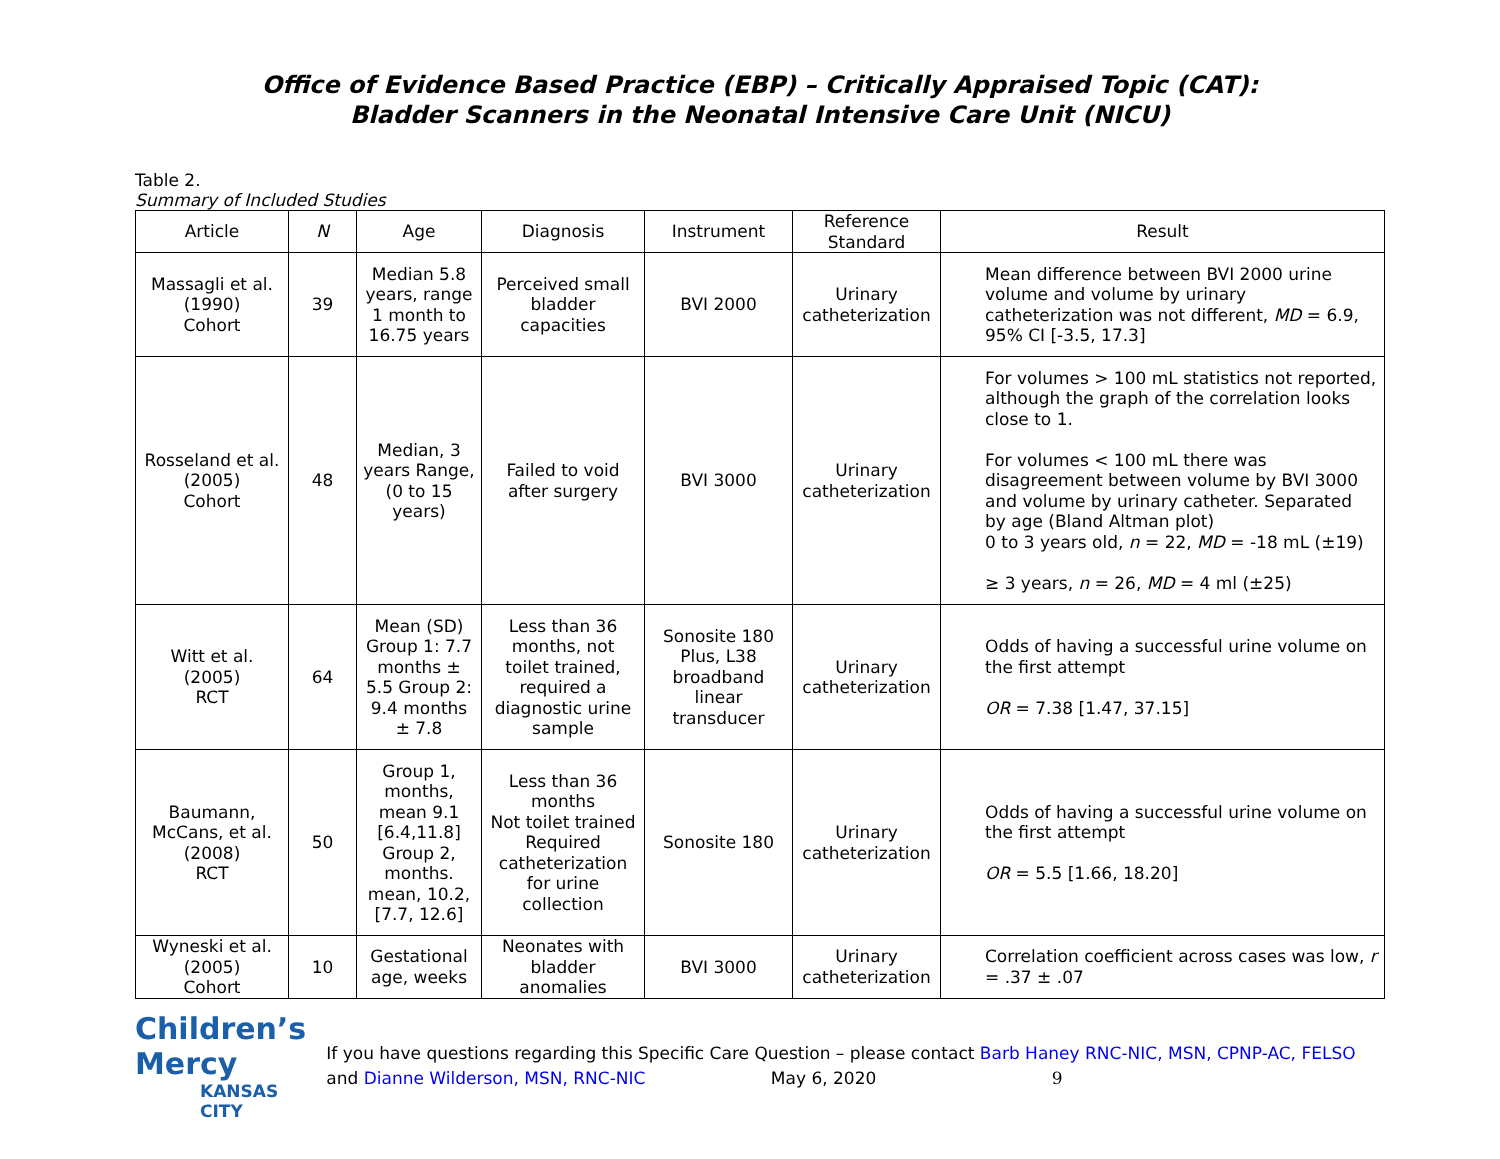Office of Evidence Based Practice (EBP) – Critically Appraised Topic (CAT):
Bladder Scanners in the Neonatal Intensive Care Unit (NICU)
Table 2.
Summary of Included Studies
| Article | N | Age | Diagnosis | Instrument | Reference Standard | Result |
| --- | --- | --- | --- | --- | --- | --- |
| Massagli et al. (1990) Cohort | 39 | Median 5.8 years, range 1 month to 16.75 years | Perceived small bladder capacities | BVI 2000 | Urinary catheterization | Mean difference between BVI 2000 urine volume and volume by urinary catheterization was not different, MD = 6.9, 95% CI [-3.5, 17.3] |
| Rosseland et al. (2005) Cohort | 48 | Median, 3 years Range, (0 to 15 years) | Failed to void after surgery | BVI 3000 | Urinary catheterization | For volumes > 100 mL statistics not reported, although the graph of the correlation looks close to 1. For volumes < 100 mL there was disagreement between volume by BVI 3000 and volume by urinary catheter. Separated by age (Bland Altman plot) 0 to 3 years old, n = 22, MD = -18 mL (±19) ≥ 3 years, n = 26, MD = 4 ml (±25) |
| Witt et al. (2005) RCT | 64 | Mean (SD) Group 1: 7.7 months ± 5.5 Group 2: 9.4 months ± 7.8 | Less than 36 months, not toilet trained, required a diagnostic urine sample | Sonosite 180 Plus, L38 broadband linear transducer | Urinary catheterization | Odds of having a successful urine volume on the first attempt OR = 7.38 [1.47, 37.15] |
| Baumann, McCans, et al. (2008) RCT | 50 | Group 1, months, mean 9.1 [6.4,11.8] Group 2, months. mean, 10.2, [7.7, 12.6] | Less than 36 months Not toilet trained Required catheterization for urine collection | Sonosite 180 | Urinary catheterization | Odds of having a successful urine volume on the first attempt OR = 5.5 [1.66, 18.20] |
| Wyneski et al. (2005) Cohort | 10 | Gestational age, weeks | Neonates with bladder anomalies | BVI 3000 | Urinary catheterization | Correlation coefficient across cases was low, r = .37 ± .07 |
Children’s Mercy
KANSAS CITY
If you have questions regarding this Specific Care Question – please contact Barb Haney RNC-NIC, MSN, CPNP-AC, FELSO and Dianne Wilderson, MSN, RNC-NIC May 6, 2020 9